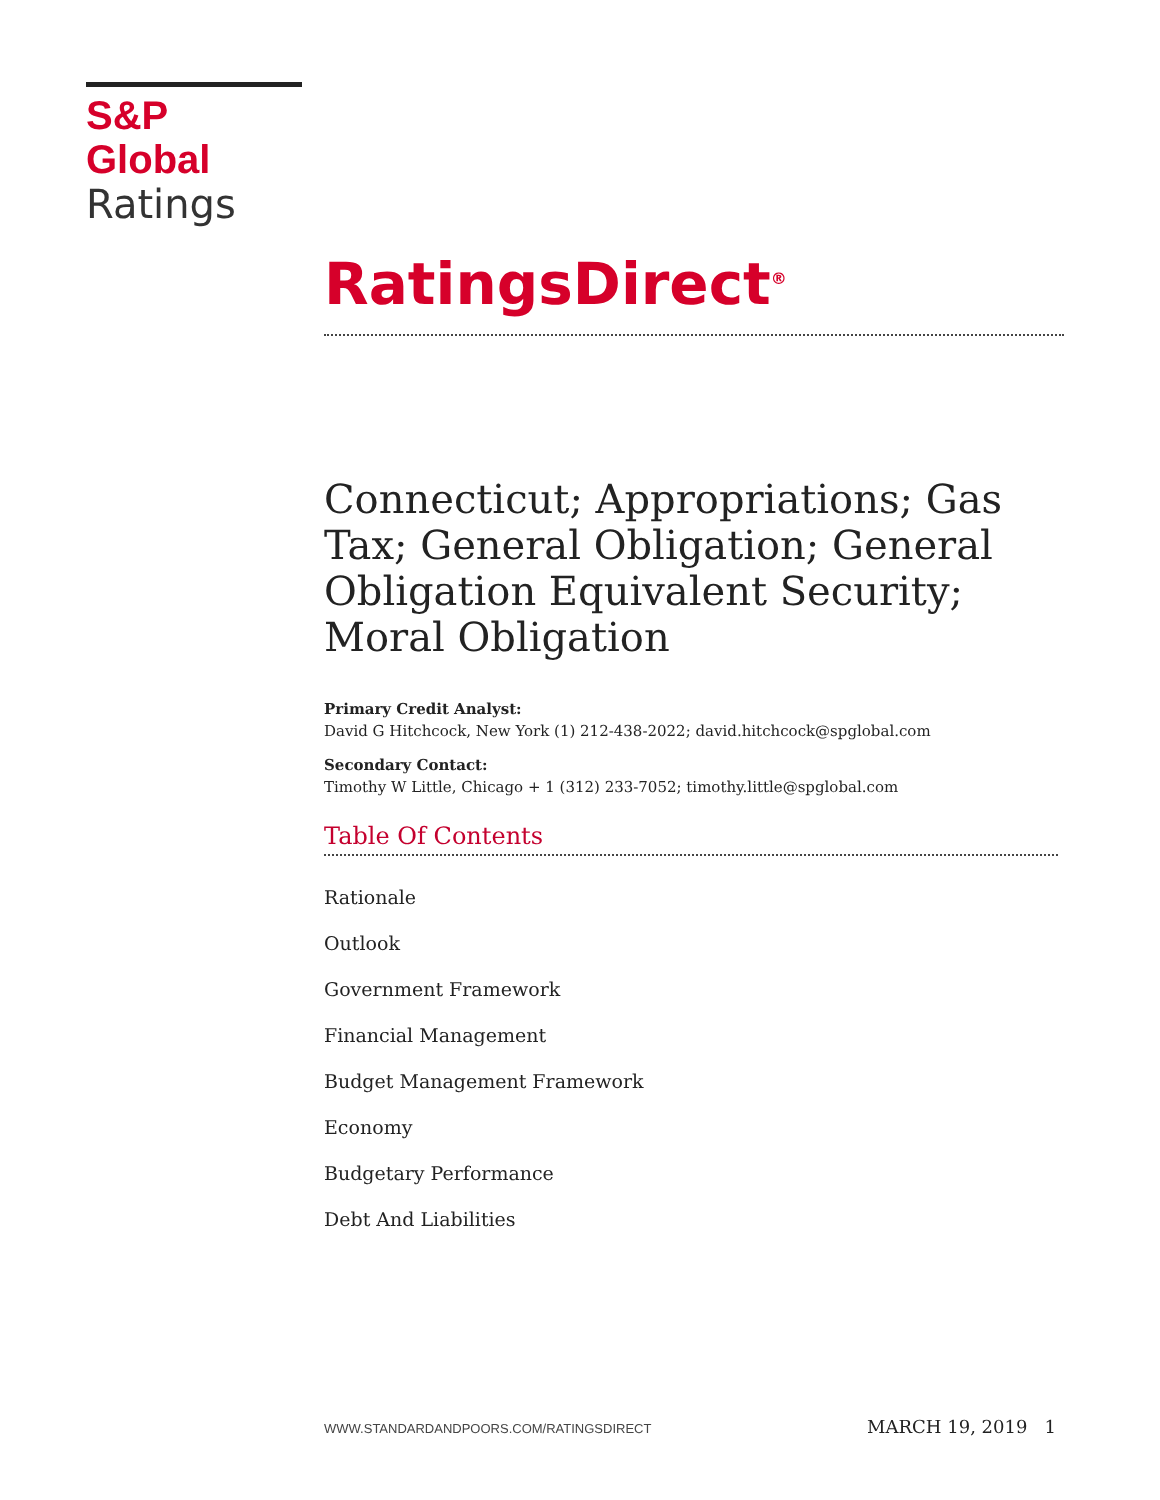S&P Global
Ratings
RatingsDirect<sup>®</sup>
Connecticut; Appropriations; Gas Tax; General Obligation; General Obligation Equivalent Security; Moral Obligation
Primary Credit Analyst:
David G Hitchcock, New York (1) 212-438-2022; david.hitchcock@spglobal.com
Secondary Contact:
Timothy W Little, Chicago + 1 (312) 233-7052; timothy.little@spglobal.com
Table Of Contents
Rationale
Outlook
Government Framework
Financial Management
Budget Management Framework
Economy
Budgetary Performance
Debt And Liabilities
WWW.STANDARDANDPOORS.COM/RATINGSDIRECT MARCH 19, 2019 1